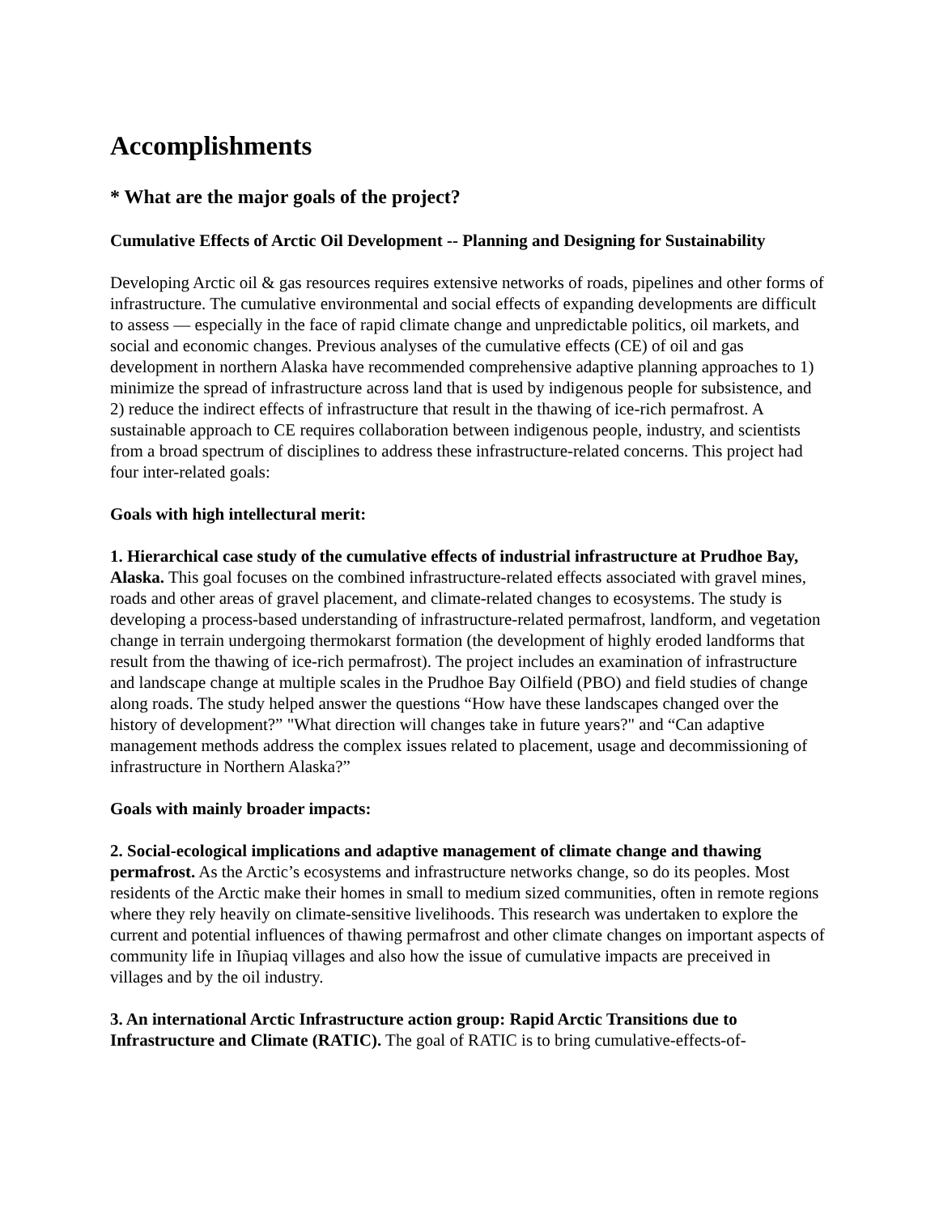Accomplishments
* What are the major goals of the project?
Cumulative Effects of Arctic Oil Development -- Planning and Designing for Sustainability
Developing Arctic oil & gas resources requires extensive networks of roads, pipelines and other forms of infrastructure. The cumulative environmental and social effects of expanding developments are difficult to assess — especially in the face of rapid climate change and unpredictable politics, oil markets, and social and economic changes. Previous analyses of the cumulative effects (CE) of oil and gas development in northern Alaska have recommended comprehensive adaptive planning approaches to 1) minimize the spread of infrastructure across land that is used by indigenous people for subsistence, and 2) reduce the indirect effects of infrastructure that result in the thawing of ice-rich permafrost. A sustainable approach to CE requires collaboration between indigenous people, industry, and scientists from a broad spectrum of disciplines to address these infrastructure-related concerns. This project had four inter-related goals:
Goals with high intellectural merit:
1. Hierarchical case study of the cumulative effects of industrial infrastructure at Prudhoe Bay, Alaska. This goal focuses on the combined infrastructure-related effects associated with gravel mines, roads and other areas of gravel placement, and climate-related changes to ecosystems. The study is developing a process-based understanding of infrastructure-related permafrost, landform, and vegetation change in terrain undergoing thermokarst formation (the development of highly eroded landforms that result from the thawing of ice-rich permafrost). The project includes an examination of infrastructure and landscape change at multiple scales in the Prudhoe Bay Oilfield (PBO) and field studies of change along roads. The study helped answer the questions “How have these landscapes changed over the history of development?” "What direction will changes take in future years?" and “Can adaptive management methods address the complex issues related to placement, usage and decommissioning of infrastructure in Northern Alaska?”
Goals with mainly broader impacts:
2. Social-ecological implications and adaptive management of climate change and thawing permafrost. As the Arctic’s ecosystems and infrastructure networks change, so do its peoples. Most residents of the Arctic make their homes in small to medium sized communities, often in remote regions where they rely heavily on climate-sensitive livelihoods. This research was undertaken to explore the current and potential influences of thawing permafrost and other climate changes on important aspects of community life in Iñupiaq villages and also how the issue of cumulative impacts are preceived in villages and by the oil industry.
3. An international Arctic Infrastructure action group: Rapid Arctic Transitions due to Infrastructure and Climate (RATIC). The goal of RATIC is to bring cumulative-effects-of-